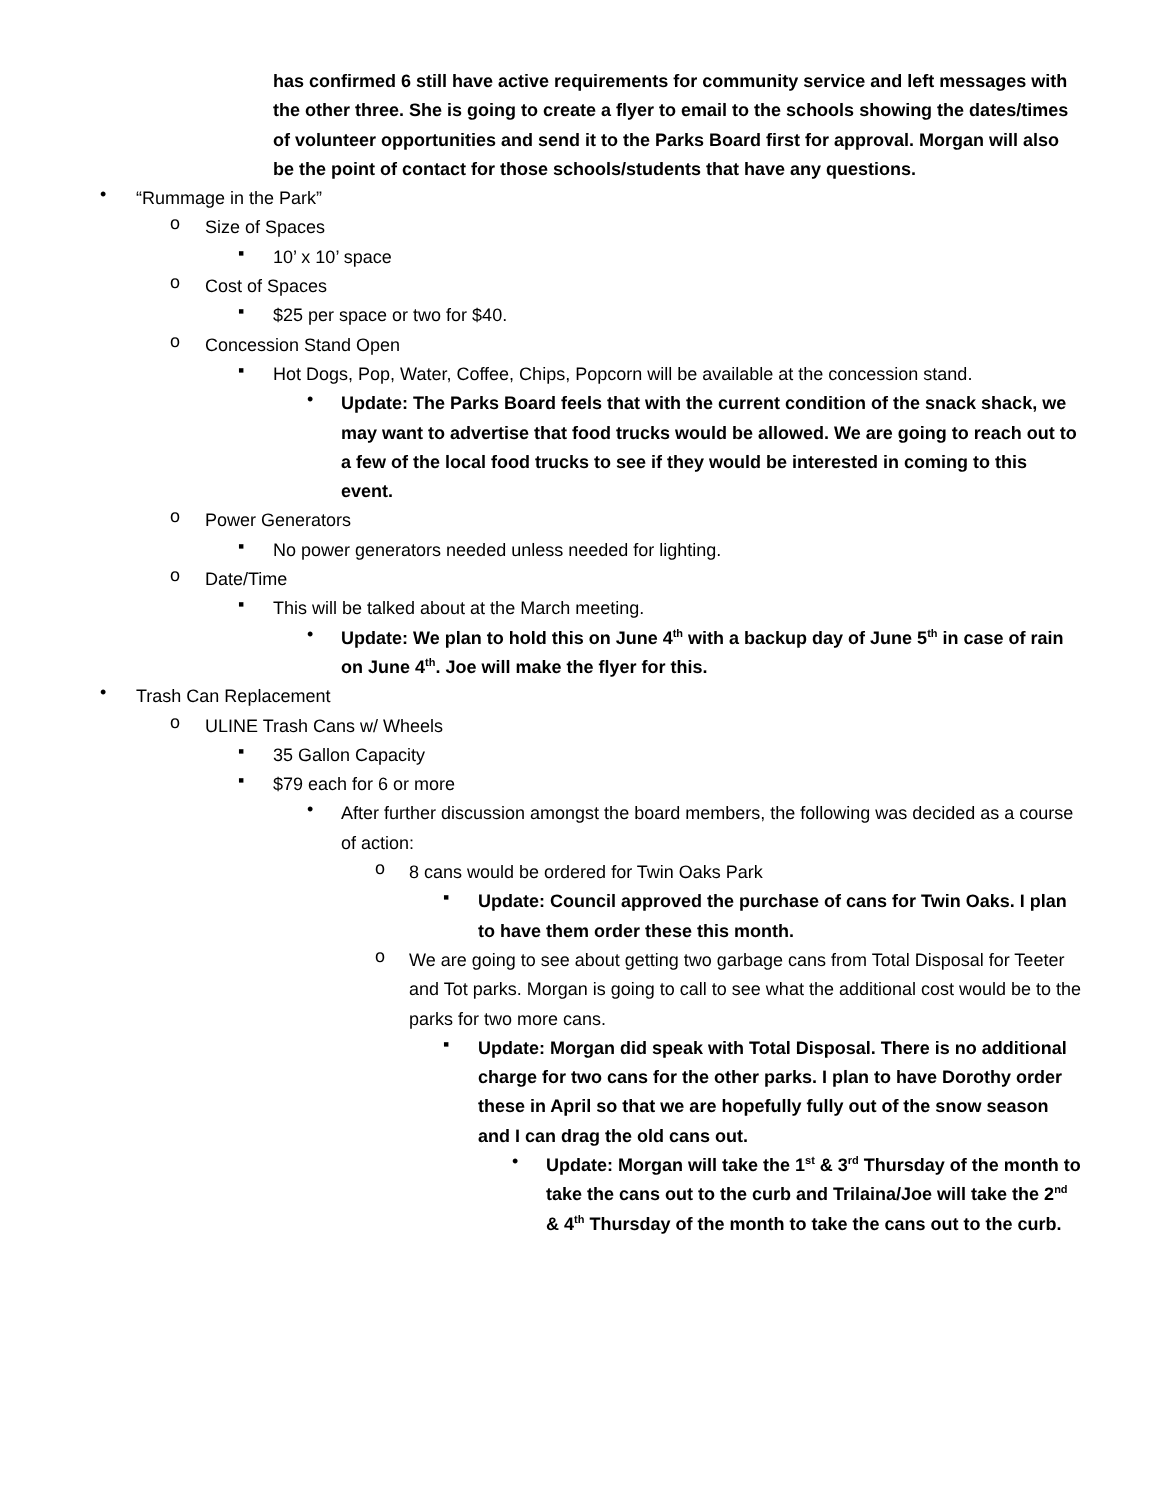has confirmed 6 still have active requirements for community service and left messages with the other three. She is going to create a flyer to email to the schools showing the dates/times of volunteer opportunities and send it to the Parks Board first for approval. Morgan will also be the point of contact for those schools/students that have any questions.
•
“Rummage in the Park”
o
Size of Spaces
▪
10’ x 10’ space
o
Cost of Spaces
▪
$25 per space or two for $40.
o
Concession Stand Open
▪
Hot Dogs, Pop, Water, Coffee, Chips, Popcorn will be available at the concession stand.
•
Update: The Parks Board feels that with the current condition of the snack shack, we may want to advertise that food trucks would be allowed. We are going to reach out to a few of the local food trucks to see if they would be interested in coming to this event.
o
Power Generators
▪
No power generators needed unless needed for lighting.
o
Date/Time
▪
This will be talked about at the March meeting.
•
Update: We plan to hold this on June 4<sup>th</sup> with a backup day of June 5<sup>th</sup> in case of rain on June 4<sup>th</sup>. Joe will make the flyer for this.
•
Trash Can Replacement
o
ULINE Trash Cans w/ Wheels
▪
35 Gallon Capacity
▪
$79 each for 6 or more
•
After further discussion amongst the board members, the following was decided as a course of action:
o
8 cans would be ordered for Twin Oaks Park
▪
Update: Council approved the purchase of cans for Twin Oaks. I plan to have them order these this month.
o
We are going to see about getting two garbage cans from Total Disposal for Teeter and Tot parks. Morgan is going to call to see what the additional cost would be to the parks for two more cans.
▪
Update: Morgan did speak with Total Disposal. There is no additional charge for two cans for the other parks. I plan to have Dorothy order these in April so that we are hopefully fully out of the snow season and I can drag the old cans out.
•
Update: Morgan will take the 1<sup>st</sup> & 3<sup>rd</sup> Thursday of the month to take the cans out to the curb and Trilaina/Joe will take the 2<sup>nd</sup> & 4<sup>th</sup> Thursday of the month to take the cans out to the curb.